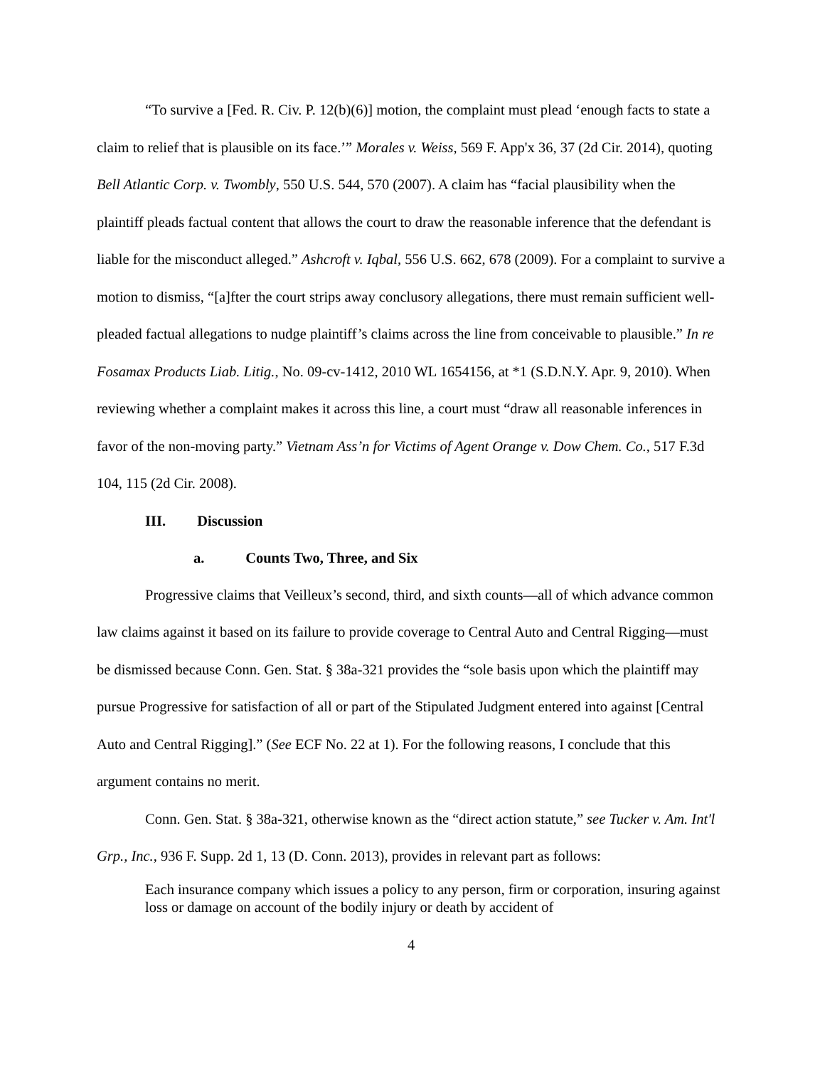“To survive a [Fed. R. Civ. P. 12(b)(6)] motion, the complaint must plead ‘enough facts to state a claim to relief that is plausible on its face.’” Morales v. Weiss, 569 F. App'x 36, 37 (2d Cir. 2014), quoting Bell Atlantic Corp. v. Twombly, 550 U.S. 544, 570 (2007). A claim has “facial plausibility when the plaintiff pleads factual content that allows the court to draw the reasonable inference that the defendant is liable for the misconduct alleged.” Ashcroft v. Iqbal, 556 U.S. 662, 678 (2009). For a complaint to survive a motion to dismiss, “[a]fter the court strips away conclusory allegations, there must remain sufficient well-pleaded factual allegations to nudge plaintiff’s claims across the line from conceivable to plausible.” In re Fosamax Products Liab. Litig., No. 09-cv-1412, 2010 WL 1654156, at *1 (S.D.N.Y. Apr. 9, 2010). When reviewing whether a complaint makes it across this line, a court must “draw all reasonable inferences in favor of the non-moving party.” Vietnam Ass’n for Victims of Agent Orange v. Dow Chem. Co., 517 F.3d 104, 115 (2d Cir. 2008).
III. Discussion
a. Counts Two, Three, and Six
Progressive claims that Veilleux’s second, third, and sixth counts—all of which advance common law claims against it based on its failure to provide coverage to Central Auto and Central Rigging—must be dismissed because Conn. Gen. Stat. § 38a-321 provides the “sole basis upon which the plaintiff may pursue Progressive for satisfaction of all or part of the Stipulated Judgment entered into against [Central Auto and Central Rigging].” (See ECF No. 22 at 1). For the following reasons, I conclude that this argument contains no merit.
Conn. Gen. Stat. § 38a-321, otherwise known as the “direct action statute,” see Tucker v. Am. Int'l Grp., Inc., 936 F. Supp. 2d 1, 13 (D. Conn. 2013), provides in relevant part as follows:
Each insurance company which issues a policy to any person, firm or corporation, insuring against loss or damage on account of the bodily injury or death by accident of
4